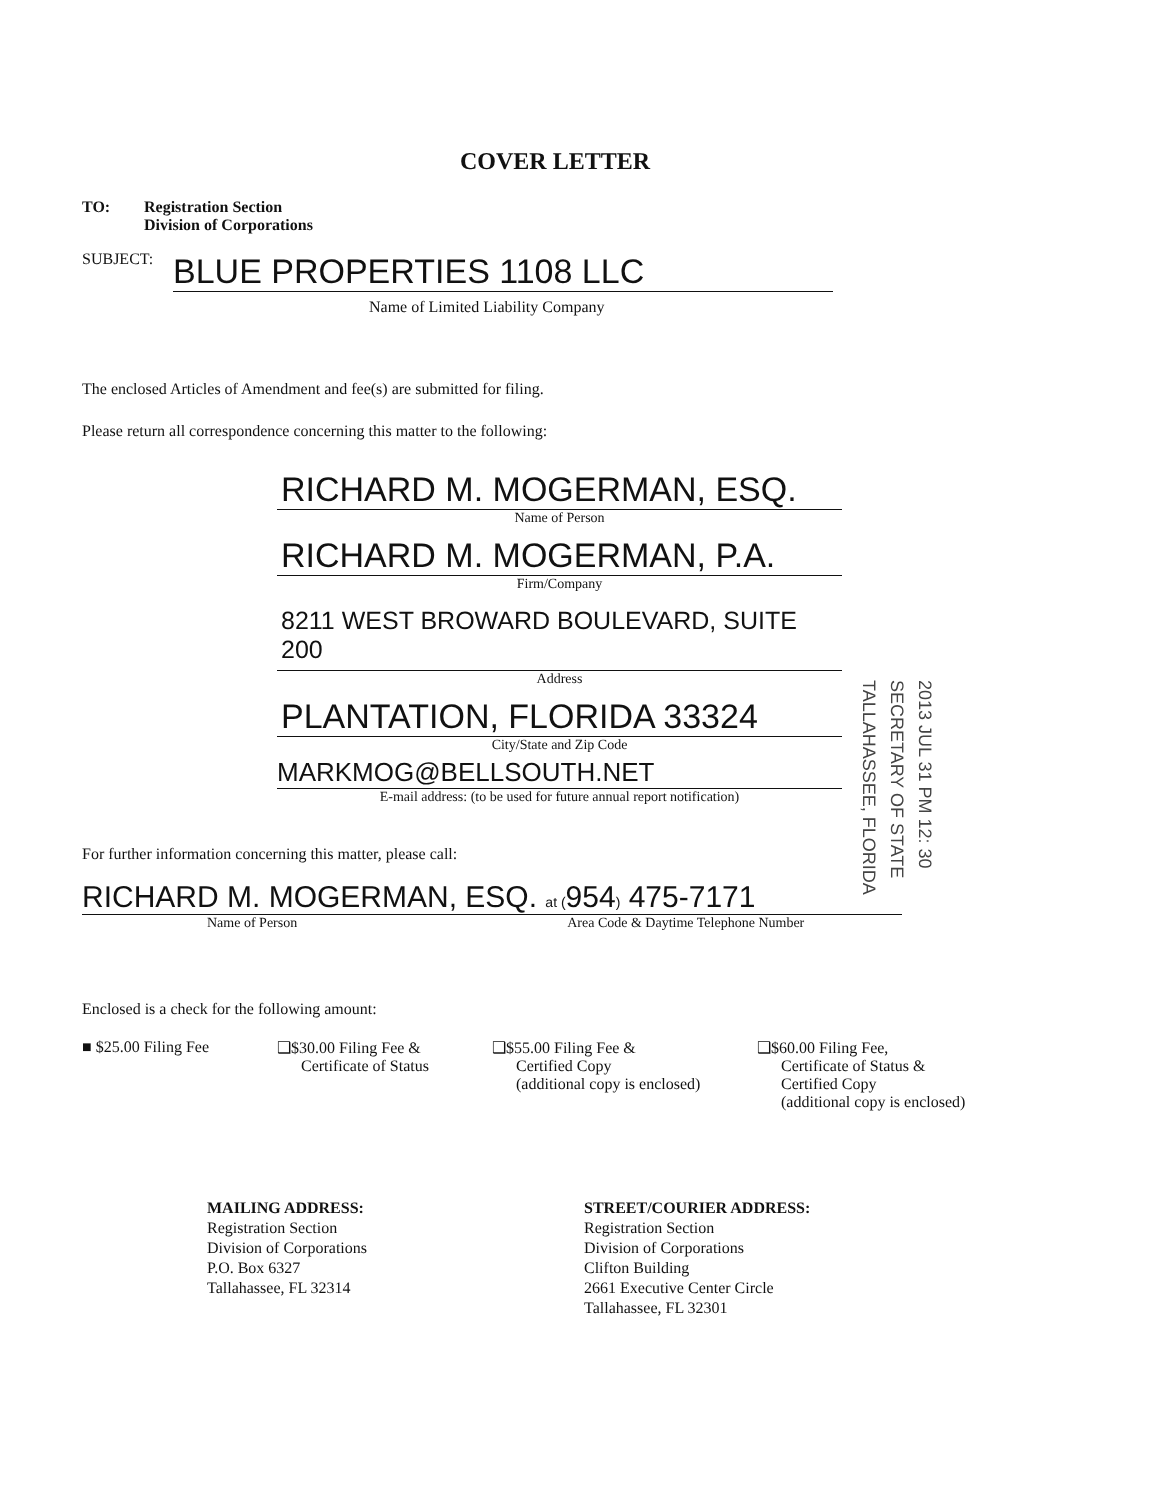COVER LETTER
| TO: | Registration Section Division of Corporations |
SUBJECT: BLUE PROPERTIES 1108 LLC
Name of Limited Liability Company
The enclosed Articles of Amendment and fee(s) are submitted for filing.
Please return all correspondence concerning this matter to the following:
RICHARD M. MOGERMAN, ESQ.
Name of Person
RICHARD M. MOGERMAN, P.A.
Firm/Company
8211 WEST BROWARD BOULEVARD, SUITE 200
Address
PLANTATION, FLORIDA 33324
City/State and Zip Code
MARKMOG@BELLSOUTH.NET
E-mail address: (to be used for future annual report notification)
For further information concerning this matter, please call:
RICHARD M. MOGERMAN, ESQ. at (954) 475-7171
Name of Person Area Code & Daytime Telephone Number
2013 JUL 31 PM 12: 30
SECRETARY OF STATE
TALLAHASSEE, FLORIDA
Enclosed is a check for the following amount:
■ $25.00 Filing Fee ❑$30.00 Filing Fee &
Certificate of Status
❑$55.00 Filing Fee &
Certified Copy
(additional copy is enclosed)
❑$60.00 Filing Fee,
Certificate of Status &
Certified Copy
(additional copy is enclosed)
MAILING ADDRESS:
Registration Section
Division of Corporations
P.O. Box 6327
Tallahassee, FL 32314
STREET/COURIER ADDRESS:
Registration Section
Division of Corporations
Clifton Building
2661 Executive Center Circle
Tallahassee, FL 32301